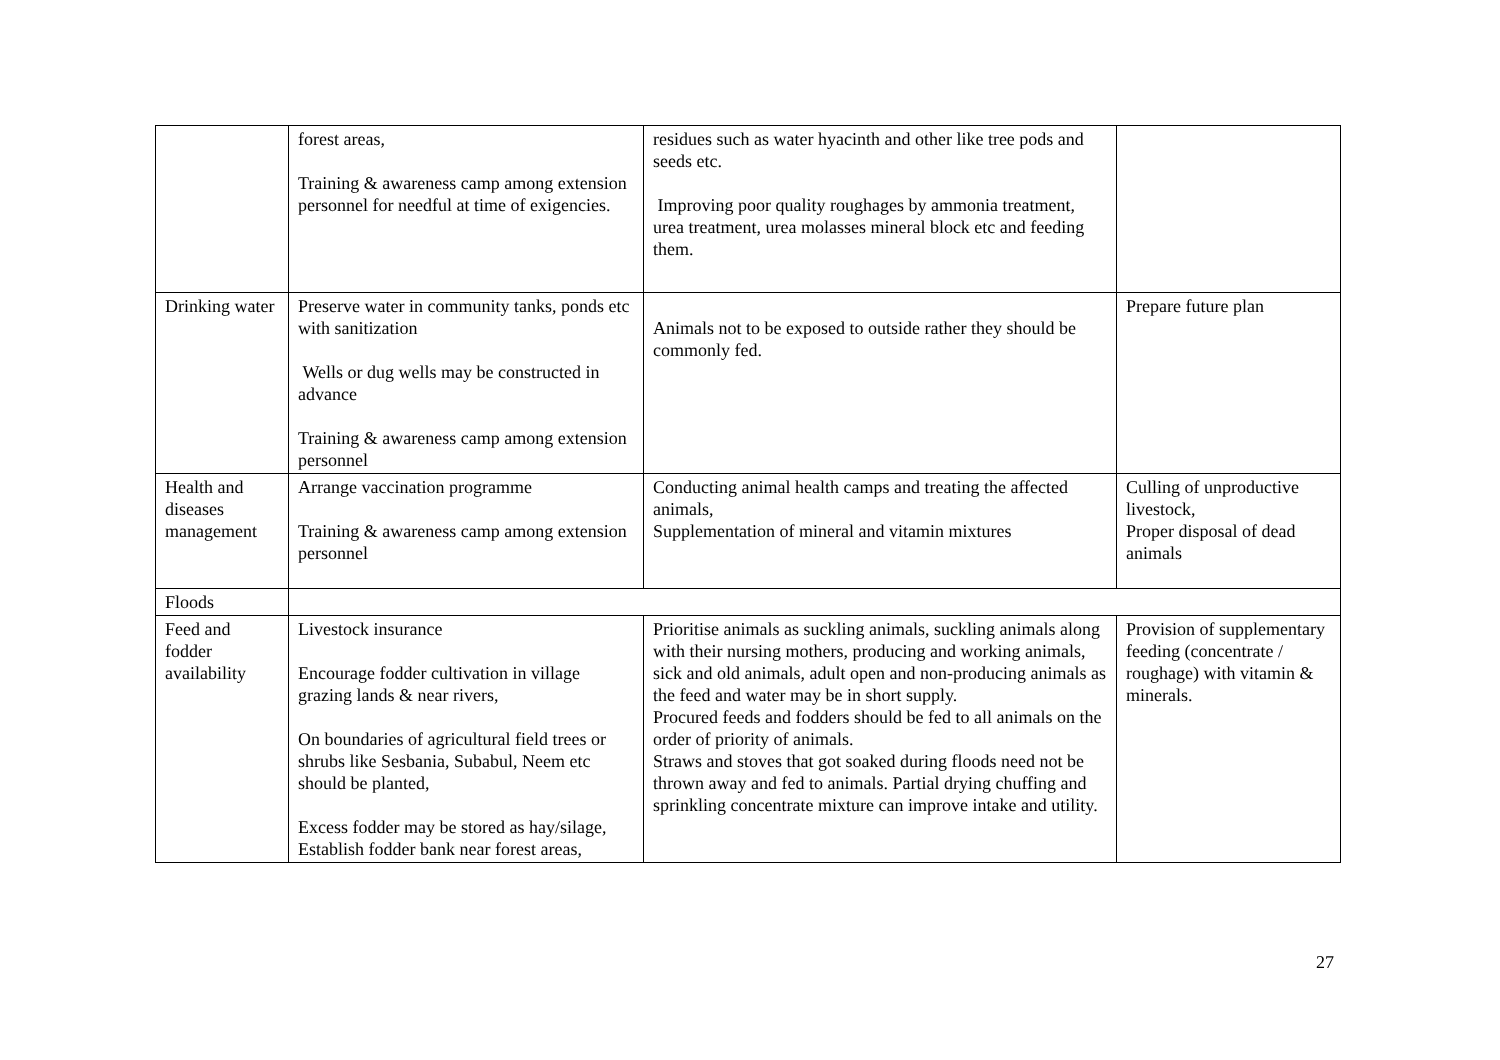| | forest areas, Training & awareness camp among extension personnel for needful at time of exigencies. | residues such as water hyacinth and other like tree pods and seeds etc. Improving poor quality roughages by ammonia treatment, urea treatment, urea molasses mineral block etc and feeding them. | |
| Drinking water | Preserve water in community tanks, ponds etc with sanitization Wells or dug wells may be constructed in advance Training & awareness camp among extension personnel | Animals not to be exposed to outside rather they should be commonly fed. | Prepare future plan |
| Health and diseases management | Arrange vaccination programme Training & awareness camp among extension personnel | Conducting animal health camps and treating the affected animals, Supplementation of mineral and vitamin mixtures | Culling of unproductive livestock, Proper disposal of dead animals |
| Floods | | | |
| Feed and fodder availability | Livestock insurance Encourage fodder cultivation in village grazing lands & near rivers, On boundaries of agricultural field trees or shrubs like Sesbania, Subabul, Neem etc should be planted, Excess fodder may be stored as hay/silage, Establish fodder bank near forest areas, | Prioritise animals as suckling animals, suckling animals along with their nursing mothers, producing and working animals, sick and old animals, adult open and non-producing animals as the feed and water may be in short supply. Procured feeds and fodders should be fed to all animals on the order of priority of animals. Straws and stoves that got soaked during floods need not be thrown away and fed to animals. Partial drying chuffing and sprinkling concentrate mixture can improve intake and utility. | Provision of supplementary feeding (concentrate / roughage) with vitamin & minerals. |
27